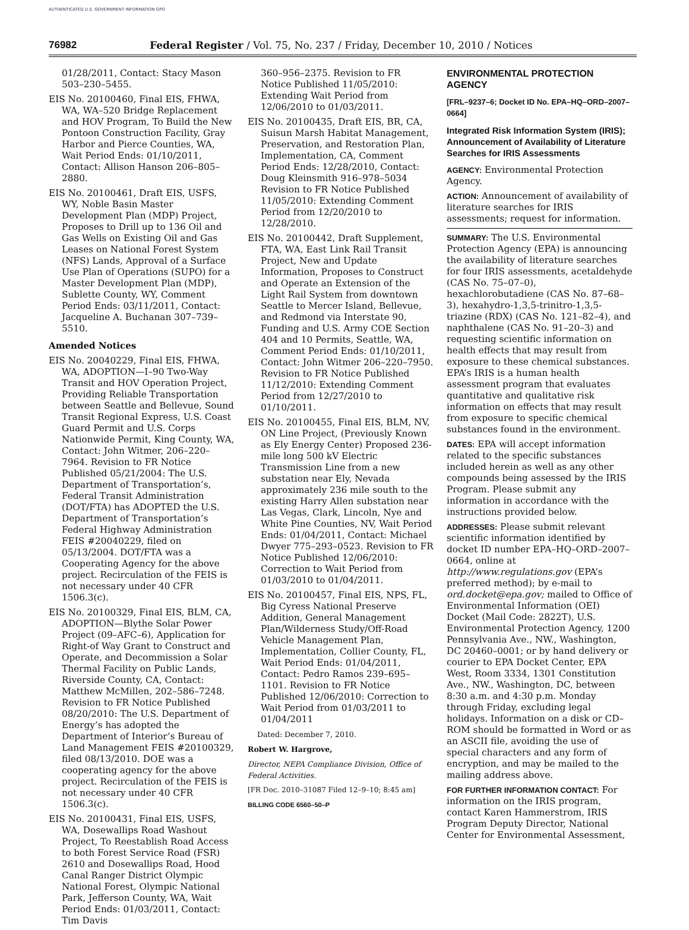AUTHENTICATED U.S. GOVERNMENT INFORMATION GPO
76982 Federal Register / Vol. 75, No. 237 / Friday, December 10, 2010 / Notices
01/28/2011, Contact: Stacy Mason 503–230–5455.
EIS No. 20100460, Final EIS, FHWA, WA, WA–520 Bridge Replacement and HOV Program, To Build the New Pontoon Construction Facility, Gray Harbor and Pierce Counties, WA, Wait Period Ends: 01/10/2011, Contact: Allison Hanson 206–805–2880.
EIS No. 20100461, Draft EIS, USFS, WY, Noble Basin Master Development Plan (MDP) Project, Proposes to Drill up to 136 Oil and Gas Wells on Existing Oil and Gas Leases on National Forest System (NFS) Lands, Approval of a Surface Use Plan of Operations (SUPO) for a Master Development Plan (MDP), Sublette County, WY, Comment Period Ends: 03/11/2011, Contact: Jacqueline A. Buchanan 307–739–5510.
Amended Notices
EIS No. 20040229, Final EIS, FHWA, WA, ADOPTION—I–90 Two-Way Transit and HOV Operation Project, Providing Reliable Transportation between Seattle and Bellevue, Sound Transit Regional Express, U.S. Coast Guard Permit and U.S. Corps Nationwide Permit, King County, WA, Contact: John Witmer, 206–220–7964. Revision to FR Notice Published 05/21/2004: The U.S. Department of Transportation’s, Federal Transit Administration (DOT/FTA) has ADOPTED the U.S. Department of Transportation’s Federal Highway Administration FEIS #20040229, filed on 05/13/2004. DOT/FTA was a Cooperating Agency for the above project. Recirculation of the FEIS is not necessary under 40 CFR 1506.3(c).
EIS No. 20100329, Final EIS, BLM, CA, ADOPTION—Blythe Solar Power Project (09–AFC–6), Application for Right-of Way Grant to Construct and Operate, and Decommission a Solar Thermal Facility on Public Lands, Riverside County, CA, Contact: Matthew McMillen, 202–586–7248. Revision to FR Notice Published 08/20/2010: The U.S. Department of Energy’s has adopted the Department of Interior’s Bureau of Land Management FEIS #20100329, filed 08/13/2010. DOE was a cooperating agency for the above project. Recirculation of the FEIS is not necessary under 40 CFR 1506.3(c).
EIS No. 20100431, Final EIS, USFS, WA, Dosewallips Road Washout Project, To Reestablish Road Access to both Forest Service Road (FSR) 2610 and Dosewallips Road, Hood Canal Ranger District Olympic National Forest, Olympic National Park, Jefferson County, WA, Wait Period Ends: 01/03/2011, Contact: Tim Davis
360–956–2375. Revision to FR Notice Published 11/05/2010: Extending Wait Period from 12/06/2010 to 01/03/2011.
EIS No. 20100435, Draft EIS, BR, CA, Suisun Marsh Habitat Management, Preservation, and Restoration Plan, Implementation, CA, Comment Period Ends: 12/28/2010, Contact: Doug Kleinsmith 916–978–5034 Revision to FR Notice Published 11/05/2010: Extending Comment Period from 12/20/2010 to 12/28/2010.
EIS No. 20100442, Draft Supplement, FTA, WA, East Link Rail Transit Project, New and Update Information, Proposes to Construct and Operate an Extension of the Light Rail System from downtown Seattle to Mercer Island, Bellevue, and Redmond via Interstate 90, Funding and U.S. Army COE Section 404 and 10 Permits, Seattle, WA, Comment Period Ends: 01/10/2011, Contact: John Witmer 206–220–7950. Revision to FR Notice Published 11/12/2010: Extending Comment Period from 12/27/2010 to 01/10/2011.
EIS No. 20100455, Final EIS, BLM, NV, ON Line Project, (Previously Known as Ely Energy Center) Proposed 236-mile long 500 kV Electric Transmission Line from a new substation near Ely, Nevada approximately 236 mile south to the existing Harry Allen substation near Las Vegas, Clark, Lincoln, Nye and White Pine Counties, NV, Wait Period Ends: 01/04/2011, Contact: Michael Dwyer 775–293–0523. Revision to FR Notice Published 12/06/2010: Correction to Wait Period from 01/03/2010 to 01/04/2011.
EIS No. 20100457, Final EIS, NPS, FL, Big Cyress National Preserve Addition, General Management Plan/Wilderness Study/Off-Road Vehicle Management Plan, Implementation, Collier County, FL, Wait Period Ends: 01/04/2011, Contact: Pedro Ramos 239–695–1101. Revision to FR Notice Published 12/06/2010: Correction to Wait Period from 01/03/2011 to 01/04/2011
Dated: December 7, 2010.
Robert W. Hargrove,
Director, NEPA Compliance Division, Office of Federal Activities.
[FR Doc. 2010–31087 Filed 12–9–10; 8:45 am]
BILLING CODE 6560–50–P
ENVIRONMENTAL PROTECTION AGENCY
[FRL–9237–6; Docket ID No. EPA–HQ–ORD–2007–0664]
Integrated Risk Information System (IRIS); Announcement of Availability of Literature Searches for IRIS Assessments
AGENCY: Environmental Protection Agency.
ACTION: Announcement of availability of literature searches for IRIS assessments; request for information.
SUMMARY: The U.S. Environmental Protection Agency (EPA) is announcing the availability of literature searches for four IRIS assessments, acetaldehyde (CAS No. 75–07–0), hexachlorobutadiene (CAS No. 87–68–3), hexahydro-1,3,5-trinitro-1,3,5-triazine (RDX) (CAS No. 121–82–4), and naphthalene (CAS No. 91–20–3) and requesting scientific information on health effects that may result from exposure to these chemical substances. EPA’s IRIS is a human health assessment program that evaluates quantitative and qualitative risk information on effects that may result from exposure to specific chemical substances found in the environment.
DATES: EPA will accept information related to the specific substances included herein as well as any other compounds being assessed by the IRIS Program. Please submit any information in accordance with the instructions provided below.
ADDRESSES: Please submit relevant scientific information identified by docket ID number EPA–HQ–ORD–2007–0664, online at http://www.regulations.gov (EPA’s preferred method); by e-mail to ord.docket@epa.gov; mailed to Office of Environmental Information (OEI) Docket (Mail Code: 2822T), U.S. Environmental Protection Agency, 1200 Pennsylvania Ave., NW., Washington, DC 20460–0001; or by hand delivery or courier to EPA Docket Center, EPA West, Room 3334, 1301 Constitution Ave., NW., Washington, DC, between 8:30 a.m. and 4:30 p.m. Monday through Friday, excluding legal holidays. Information on a disk or CD–ROM should be formatted in Word or as an ASCII file, avoiding the use of special characters and any form of encryption, and may be mailed to the mailing address above.
FOR FURTHER INFORMATION CONTACT: For information on the IRIS program, contact Karen Hammerstrom, IRIS Program Deputy Director, National Center for Environmental Assessment,